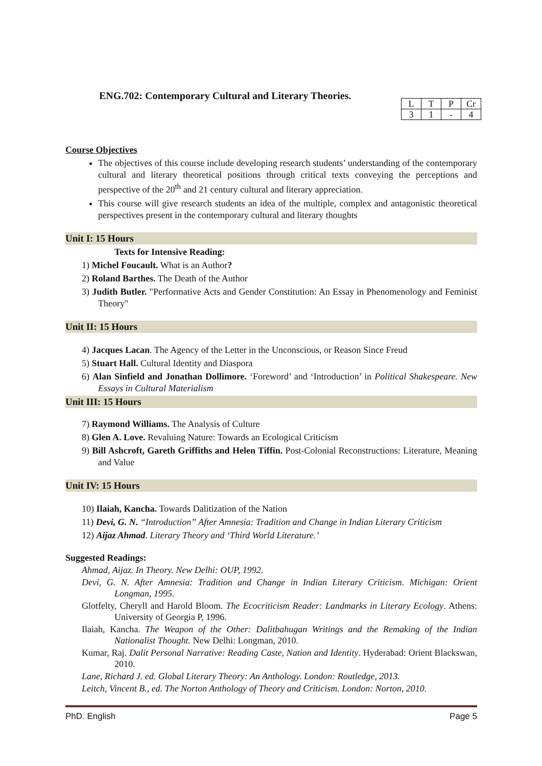ENG.702: Contemporary Cultural and Literary Theories.
| L | T | P | Cr |
| 3 | 1 | - | 4 |
Course Objectives
The objectives of this course include developing research students’ understanding of the contemporary cultural and literary theoretical positions through critical texts conveying the perceptions and perspective of the 20<sup>th</sup> and 21 century cultural and literary appreciation.
This course will give research students an idea of the multiple, complex and antagonistic theoretical perspectives present in the contemporary cultural and literary thoughts
Unit I: 15 Hours
Texts for Intensive Reading:
1) Michel Foucault. What is an Author?
2) Roland Barthes. The Death of the Author
3) Judith Butler. "Performative Acts and Gender Constitution: An Essay in Phenomenology and Feminist Theory"
Unit II: 15 Hours
4) Jacques Lacan. The Agency of the Letter in the Unconscious, or Reason Since Freud
5) Stuart Hall. Cultural Identity and Diaspora
6) Alan Sinfield and Jonathan Dollimore. ‘Foreword’ and ‘Introduction’ in Political Shakespeare. New Essays in Cultural Materialism
Unit III: 15 Hours
7) Raymond Williams. The Analysis of Culture
8) Glen A. Love. Revaluing Nature: Towards an Ecological Criticism
9) Bill Ashcroft, Gareth Griffiths and Helen Tiffin. Post-Colonial Reconstructions: Literature, Meaning and Value
Unit IV: 15 Hours
10) Ilaiah, Kancha. Towards Dalitization of the Nation
11) Devi, G. N. “Introduction” After Amnesia: Tradition and Change in Indian Literary Criticism
12) Aijaz Ahmad. Literary Theory and ‘Third World Literature.’
Suggested Readings:
Ahmad, Aijaz. In Theory. New Delhi: OUP, 1992.
Devi, G. N. After Amnesia: Tradition and Change in Indian Literary Criticism. Michigan: Orient Longman, 1995.
Glotfelty, Cheryll and Harold Bloom. The Ecocriticism Reader: Landmarks in Literary Ecology. Athens: University of Georgia P, 1996.
Ilaiah, Kancha. The Weapon of the Other: Dalitbahugan Writings and the Remaking of the Indian Nationalist Thought. New Delhi: Longman, 2010.
Kumar, Raj. Dalit Personal Narrative: Reading Caste, Nation and Identity. Hyderabad: Orient Blackswan, 2010.
Lane, Richard J. ed. Global Literary Theory: An Anthology. London: Routledge, 2013.
Leitch, Vincent B., ed. The Norton Anthology of Theory and Criticism. London: Norton, 2010.
PhD. English Page 5